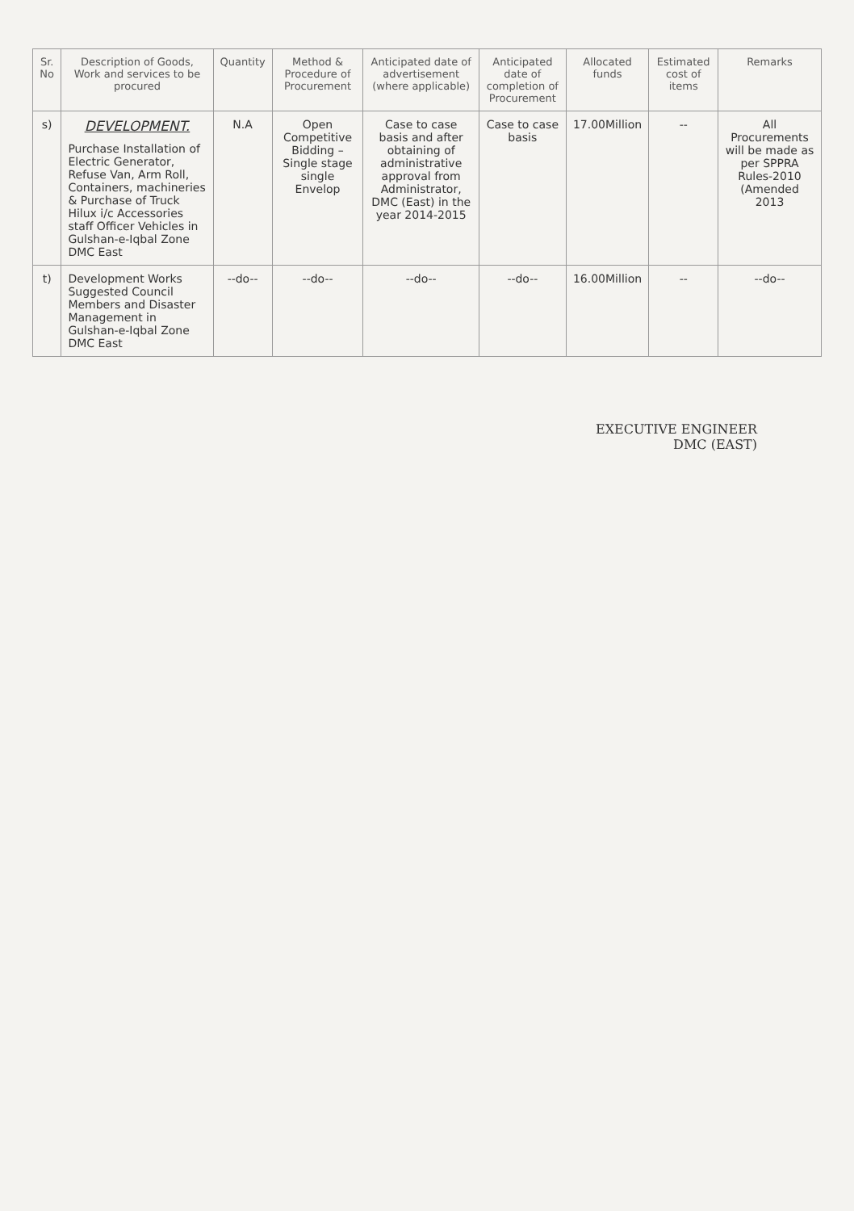| Sr. No | Description of Goods, Work and services to be procured | Quantity | Method & Procedure of Procurement | Anticipated date of advertisement (where applicable) | Anticipated date of completion of Procurement | Allocated funds | Estimated cost of items | Remarks |
| --- | --- | --- | --- | --- | --- | --- | --- | --- |
| s) | DEVELOPMENT. Purchase Installation of Electric Generator, Refuse Van, Arm Roll, Containers, machineries & Purchase of Truck Hilux i/c Accessories staff Officer Vehicles in Gulshan-e-Iqbal Zone DMC East | N.A | Open Competitive Bidding – Single stage single Envelop | Case to case basis and after obtaining of administrative approval from Administrator, DMC (East) in the year 2014-2015 | Case to case basis | 17.00Million | -- | All Procurements will be made as per SPPRA Rules-2010 (Amended 2013 |
| t) | Development Works Suggested Council Members and Disaster Management in Gulshan-e-Iqbal Zone DMC East | --do-- | --do-- | --do-- | --do-- | 16.00Million | -- | --do-- |
EXECUTIVE ENGINEER
DMC (EAST)